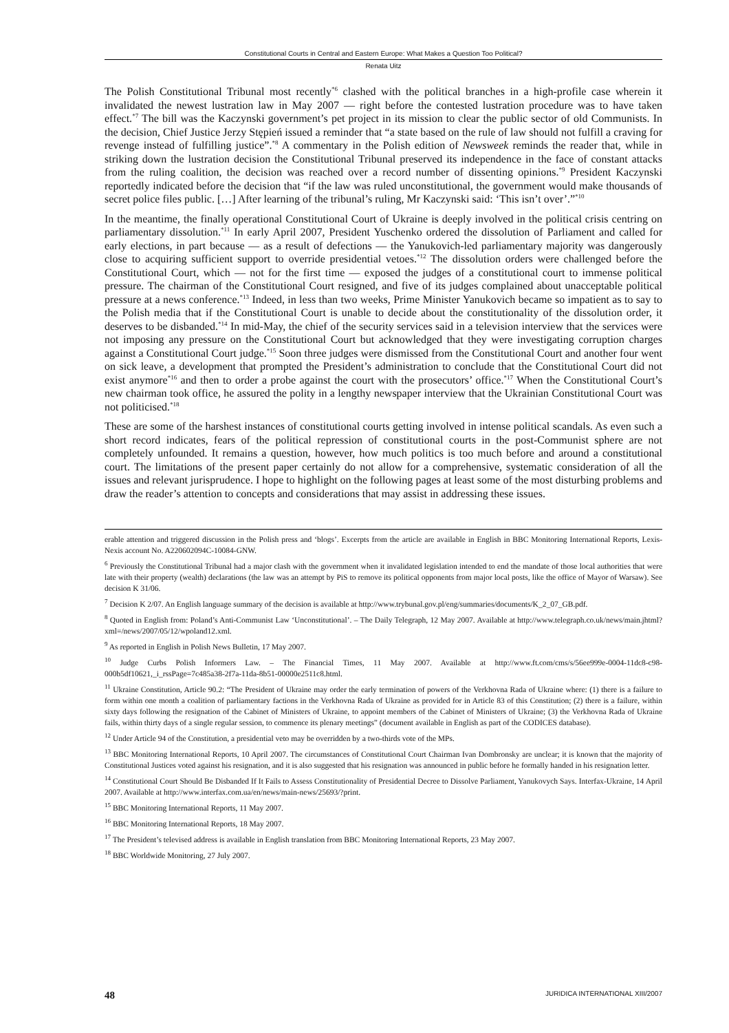Constitutional Courts in Central and Eastern Europe: What Makes a Question Too Political?
Renata Uitz
The Polish Constitutional Tribunal most recently<sup>*6</sup> clashed with the political branches in a high-profile case wherein it invalidated the newest lustration law in May 2007 — right before the contested lustration procedure was to have taken effect.<sup>*7</sup> The bill was the Kaczynski government’s pet project in its mission to clear the public sector of old Communists. In the decision, Chief Justice Jerzy Stępień issued a reminder that “a state based on the rule of law should not fulfill a craving for revenge instead of fulfilling justice”.<sup>*8</sup> A commentary in the Polish edition of Newsweek reminds the reader that, while in striking down the lustration decision the Constitutional Tribunal preserved its independence in the face of constant attacks from the ruling coalition, the decision was reached over a record number of dissenting opinions.<sup>*9</sup> President Kaczynski reportedly indicated before the decision that “if the law was ruled unconstitutional, the government would make thousands of secret police files public. […] After learning of the tribunal’s ruling, Mr Kaczynski said: ‘This isn’t over’.”<sup>*10</sup>
In the meantime, the finally operational Constitutional Court of Ukraine is deeply involved in the political crisis centring on parliamentary dissolution.<sup>*11</sup> In early April 2007, President Yuschenko ordered the dissolution of Parliament and called for early elections, in part because — as a result of defections — the Yanukovich-led parliamentary majority was dangerously close to acquiring sufficient support to override presidential vetoes.<sup>*12</sup> The dissolution orders were challenged before the Constitutional Court, which — not for the first time — exposed the judges of a constitutional court to immense political pressure. The chairman of the Constitutional Court resigned, and five of its judges complained about unacceptable political pressure at a news conference.<sup>*13</sup> Indeed, in less than two weeks, Prime Minister Yanukovich became so impatient as to say to the Polish media that if the Constitutional Court is unable to decide about the constitutionality of the dissolution order, it deserves to be disbanded.<sup>*14</sup> In mid-May, the chief of the security services said in a television interview that the services were not imposing any pressure on the Constitutional Court but acknowledged that they were investigating corruption charges against a Constitutional Court judge.<sup>*15</sup> Soon three judges were dismissed from the Constitutional Court and another four went on sick leave, a development that prompted the President’s administration to conclude that the Constitutional Court did not exist anymore<sup>*16</sup> and then to order a probe against the court with the prosecutors’ office.<sup>*17</sup> When the Constitutional Court’s new chairman took office, he assured the polity in a lengthy newspaper interview that the Ukrainian Constitutional Court was not politicised.<sup>*18</sup>
These are some of the harshest instances of constitutional courts getting involved in intense political scandals. As even such a short record indicates, fears of the political repression of constitutional courts in the post-Communist sphere are not completely unfounded. It remains a question, however, how much politics is too much before and around a constitutional court. The limitations of the present paper certainly do not allow for a comprehensive, systematic consideration of all the issues and relevant jurisprudence. I hope to highlight on the following pages at least some of the most disturbing problems and draw the reader’s attention to concepts and considerations that may assist in addressing these issues.
erable attention and triggered discussion in the Polish press and ‘blogs’. Excerpts from the article are available in English in BBC Monitoring International Reports, Lexis-Nexis account No. A220602094C-10084-GNW.
<sup>6</sup> Previously the Constitutional Tribunal had a major clash with the government when it invalidated legislation intended to end the mandate of those local authorities that were late with their property (wealth) declarations (the law was an attempt by PiS to remove its political opponents from major local posts, like the office of Mayor of Warsaw). See decision K 31/06.
<sup>7</sup> Decision K 2/07. An English language summary of the decision is available at http://www.trybunal.gov.pl/eng/summaries/documents/K_2_07_GB.pdf.
<sup>8</sup> Quoted in English from: Poland’s Anti-Communist Law ‘Unconstitutional’. – The Daily Telegraph, 12 May 2007. Available at http://www.telegraph.co.uk/news/main.jhtml?xml=/news/2007/05/12/wpoland12.xml.
<sup>9</sup> As reported in English in Polish News Bulletin, 17 May 2007.
<sup>10</sup> Judge Curbs Polish Informers Law. – The Financial Times, 11 May 2007. Available at http://www.ft.com/cms/s/56ee999e-0004-11dc8-c98-000b5df10621,_i_rssPage=7c485a38-2f7a-11da-8b51-00000e2511c8.html.
<sup>11</sup> Ukraine Constitution, Article 90.2: “The President of Ukraine may order the early termination of powers of the Verkhovna Rada of Ukraine where: (1) there is a failure to form within one month a coalition of parliamentary factions in the Verkhovna Rada of Ukraine as provided for in Article 83 of this Constitution; (2) there is a failure, within sixty days following the resignation of the Cabinet of Ministers of Ukraine, to appoint members of the Cabinet of Ministers of Ukraine; (3) the Verkhovna Rada of Ukraine fails, within thirty days of a single regular session, to commence its plenary meetings” (document available in English as part of the CODICES database).
<sup>12</sup> Under Article 94 of the Constitution, a presidential veto may be overridden by a two-thirds vote of the MPs.
<sup>13</sup> BBC Monitoring International Reports, 10 April 2007. The circumstances of Constitutional Court Chairman Ivan Dombronsky are unclear; it is known that the majority of Constitutional Justices voted against his resignation, and it is also suggested that his resignation was announced in public before he formally handed in his resignation letter.
<sup>14</sup> Constitutional Court Should Be Disbanded If It Fails to Assess Constitutionality of Presidential Decree to Dissolve Parliament, Yanukovych Says. Interfax-Ukraine, 14 April 2007. Available at http://www.interfax.com.ua/en/news/main-news/25693/?print.
<sup>15</sup> BBC Monitoring International Reports, 11 May 2007.
<sup>16</sup> BBC Monitoring International Reports, 18 May 2007.
<sup>17</sup> The President’s televised address is available in English translation from BBC Monitoring International Reports, 23 May 2007.
<sup>18</sup> BBC Worldwide Monitoring, 27 July 2007.
48 JURIDICA INTERNATIONAL XIII/2007